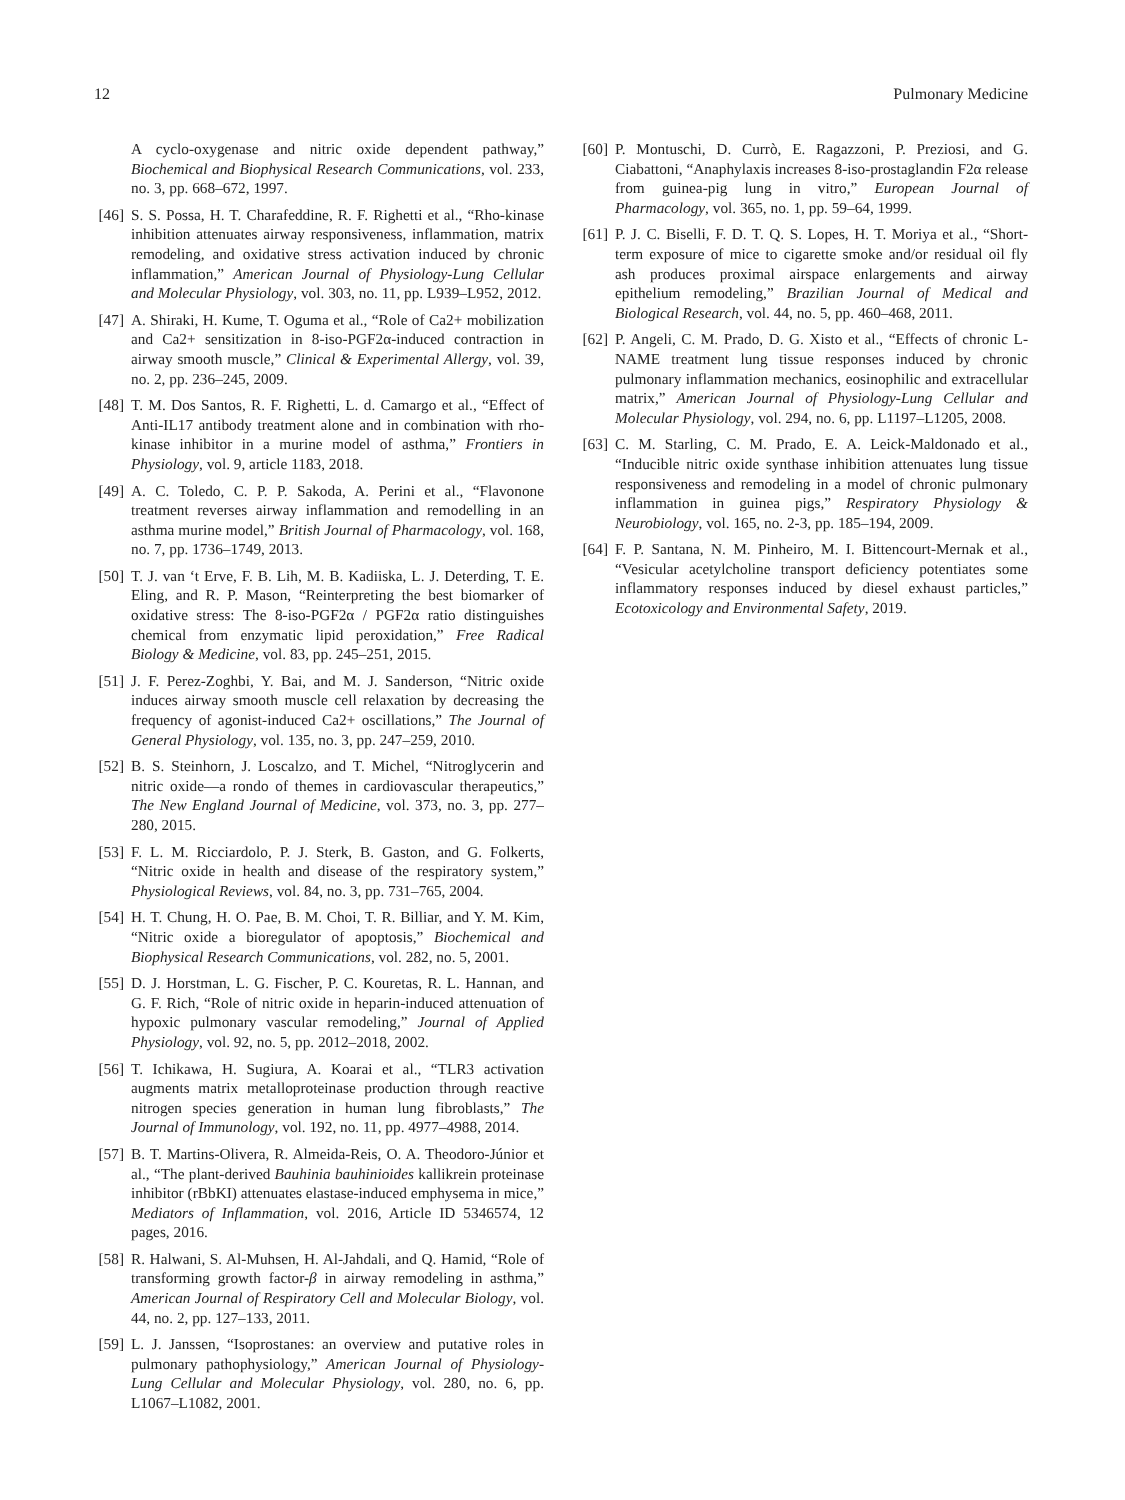12 Pulmonary Medicine
A cyclo-oxygenase and nitric oxide dependent pathway,” Biochemical and Biophysical Research Communications, vol. 233, no. 3, pp. 668–672, 1997.
[46] S. S. Possa, H. T. Charafeddine, R. F. Righetti et al., “Rho-kinase inhibition attenuates airway responsiveness, inflammation, matrix remodeling, and oxidative stress activation induced by chronic inflammation,” American Journal of Physiology-Lung Cellular and Molecular Physiology, vol. 303, no. 11, pp. L939–L952, 2012.
[47] A. Shiraki, H. Kume, T. Oguma et al., “Role of Ca2+ mobilization and Ca2+ sensitization in 8-iso-PGF2α-induced contraction in airway smooth muscle,” Clinical & Experimental Allergy, vol. 39, no. 2, pp. 236–245, 2009.
[48] T. M. Dos Santos, R. F. Righetti, L. d. Camargo et al., “Effect of Anti-IL17 antibody treatment alone and in combination with rho-kinase inhibitor in a murine model of asthma,” Frontiers in Physiology, vol. 9, article 1183, 2018.
[49] A. C. Toledo, C. P. P. Sakoda, A. Perini et al., “Flavonone treatment reverses airway inflammation and remodelling in an asthma murine model,” British Journal of Pharmacology, vol. 168, no. 7, pp. 1736–1749, 2013.
[50] T. J. van ‘t Erve, F. B. Lih, M. B. Kadiiska, L. J. Deterding, T. E. Eling, and R. P. Mason, “Reinterpreting the best biomarker of oxidative stress: The 8-iso-PGF2α / PGF2α ratio distinguishes chemical from enzymatic lipid peroxidation,” Free Radical Biology & Medicine, vol. 83, pp. 245–251, 2015.
[51] J. F. Perez-Zoghbi, Y. Bai, and M. J. Sanderson, “Nitric oxide induces airway smooth muscle cell relaxation by decreasing the frequency of agonist-induced Ca2+ oscillations,” The Journal of General Physiology, vol. 135, no. 3, pp. 247–259, 2010.
[52] B. S. Steinhorn, J. Loscalzo, and T. Michel, “Nitroglycerin and nitric oxide—a rondo of themes in cardiovascular therapeutics,” The New England Journal of Medicine, vol. 373, no. 3, pp. 277–280, 2015.
[53] F. L. M. Ricciardolo, P. J. Sterk, B. Gaston, and G. Folkerts, “Nitric oxide in health and disease of the respiratory system,” Physiological Reviews, vol. 84, no. 3, pp. 731–765, 2004.
[54] H. T. Chung, H. O. Pae, B. M. Choi, T. R. Billiar, and Y. M. Kim, “Nitric oxide a bioregulator of apoptosis,” Biochemical and Biophysical Research Communications, vol. 282, no. 5, 2001.
[55] D. J. Horstman, L. G. Fischer, P. C. Kouretas, R. L. Hannan, and G. F. Rich, “Role of nitric oxide in heparin-induced attenuation of hypoxic pulmonary vascular remodeling,” Journal of Applied Physiology, vol. 92, no. 5, pp. 2012–2018, 2002.
[56] T. Ichikawa, H. Sugiura, A. Koarai et al., “TLR3 activation augments matrix metalloproteinase production through reactive nitrogen species generation in human lung fibroblasts,” The Journal of Immunology, vol. 192, no. 11, pp. 4977–4988, 2014.
[57] B. T. Martins-Olivera, R. Almeida-Reis, O. A. Theodoro-Júnior et al., “The plant-derived Bauhinia bauhinioides kallikrein proteinase inhibitor (rBbKI) attenuates elastase-induced emphysema in mice,” Mediators of Inflammation, vol. 2016, Article ID 5346574, 12 pages, 2016.
[58] R. Halwani, S. Al-Muhsen, H. Al-Jahdali, and Q. Hamid, “Role of transforming growth factor-β in airway remodeling in asthma,” American Journal of Respiratory Cell and Molecular Biology, vol. 44, no. 2, pp. 127–133, 2011.
[59] L. J. Janssen, “Isoprostanes: an overview and putative roles in pulmonary pathophysiology,” American Journal of Physiology-Lung Cellular and Molecular Physiology, vol. 280, no. 6, pp. L1067–L1082, 2001.
[60] P. Montuschi, D. Currò, E. Ragazzoni, P. Preziosi, and G. Ciabattoni, “Anaphylaxis increases 8-iso-prostaglandin F2α release from guinea-pig lung in vitro,” European Journal of Pharmacology, vol. 365, no. 1, pp. 59–64, 1999.
[61] P. J. C. Biselli, F. D. T. Q. S. Lopes, H. T. Moriya et al., “Short-term exposure of mice to cigarette smoke and/or residual oil fly ash produces proximal airspace enlargements and airway epithelium remodeling,” Brazilian Journal of Medical and Biological Research, vol. 44, no. 5, pp. 460–468, 2011.
[62] P. Angeli, C. M. Prado, D. G. Xisto et al., “Effects of chronic L-NAME treatment lung tissue responses induced by chronic pulmonary inflammation mechanics, eosinophilic and extracellular matrix,” American Journal of Physiology-Lung Cellular and Molecular Physiology, vol. 294, no. 6, pp. L1197–L1205, 2008.
[63] C. M. Starling, C. M. Prado, E. A. Leick-Maldonado et al., “Inducible nitric oxide synthase inhibition attenuates lung tissue responsiveness and remodeling in a model of chronic pulmonary inflammation in guinea pigs,” Respiratory Physiology & Neurobiology, vol. 165, no. 2-3, pp. 185–194, 2009.
[64] F. P. Santana, N. M. Pinheiro, M. I. Bittencourt-Mernak et al., “Vesicular acetylcholine transport deficiency potentiates some inflammatory responses induced by diesel exhaust particles,” Ecotoxicology and Environmental Safety, 2019.